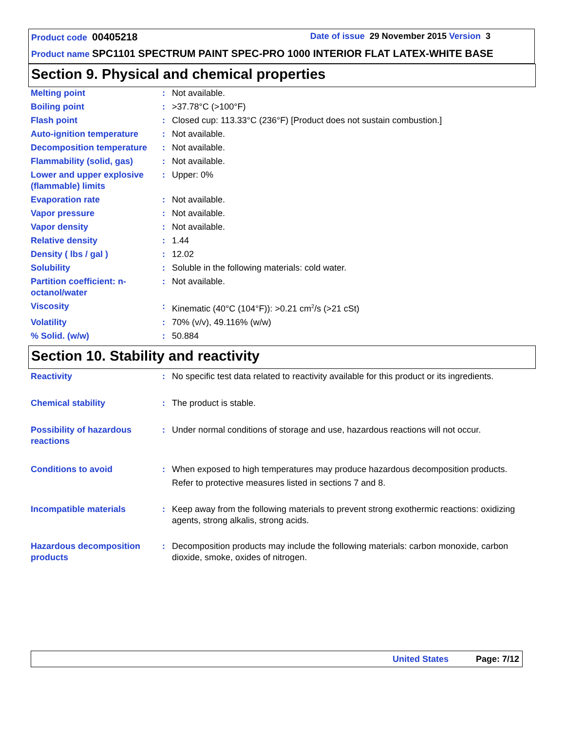Product code 00405218 Date of issue 29 November 2015 Version 3
Product name SPC1101 SPECTRUM PAINT SPEC-PRO 1000 INTERIOR FLAT LATEX-WHITE BASE
Section 9. Physical and chemical properties
| Melting point | : | Not available. |
| Boiling point | : | >37.78°C (>100°F) |
| Flash point | : | Closed cup: 113.33°C (236°F) [Product does not sustain combustion.] |
| Auto-ignition temperature | : | Not available. |
| Decomposition temperature | : | Not available. |
| Flammability (solid, gas) | : | Not available. |
| Lower and upper explosive (flammable) limits | : | Upper: 0% |
| Evaporation rate | : | Not available. |
| Vapor pressure | : | Not available. |
| Vapor density | : | Not available. |
| Relative density | : | 1.44 |
| Density ( lbs / gal ) | : | 12.02 |
| Solubility | : | Soluble in the following materials: cold water. |
| Partition coefficient: n-octanol/water | : | Not available. |
| Viscosity | : | Kinematic (40°C (104°F)): >0.21 cm<sup>2</sup>/s (>21 cSt) |
| Volatility | : | 70% (v/v), 49.116% (w/w) |
| % Solid. (w/w) | : | 50.884 |
Section 10. Stability and reactivity
| Reactivity | : | No specific test data related to reactivity available for this product or its ingredients. |
| Chemical stability | : | The product is stable. |
| Possibility of hazardous reactions | : | Under normal conditions of storage and use, hazardous reactions will not occur. |
| Conditions to avoid | : | When exposed to high temperatures may produce hazardous decomposition products. Refer to protective measures listed in sections 7 and 8. |
| Incompatible materials | : | Keep away from the following materials to prevent strong exothermic reactions: oxidizing agents, strong alkalis, strong acids. |
| Hazardous decomposition products | : | Decomposition products may include the following materials: carbon monoxide, carbon dioxide, smoke, oxides of nitrogen. |
United States Page: 7/12